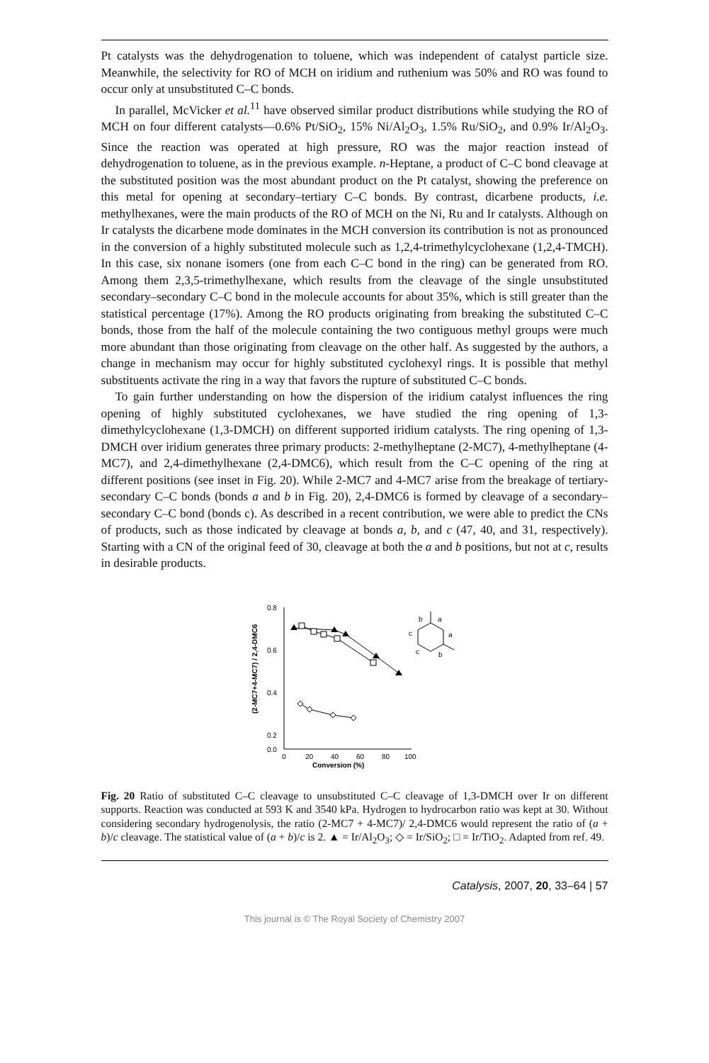Pt catalysts was the dehydrogenation to toluene, which was independent of catalyst particle size. Meanwhile, the selectivity for RO of MCH on iridium and ruthenium was 50% and RO was found to occur only at unsubstituted C–C bonds.
In parallel, McVicker et al.<sup>11</sup> have observed similar product distributions while studying the RO of MCH on four different catalysts—0.6% Pt/SiO<sub>2</sub>, 15% Ni/Al<sub>2</sub>O<sub>3</sub>, 1.5% Ru/SiO<sub>2</sub>, and 0.9% Ir/Al<sub>2</sub>O<sub>3</sub>. Since the reaction was operated at high pressure, RO was the major reaction instead of dehydrogenation to toluene, as in the previous example. n-Heptane, a product of C–C bond cleavage at the substituted position was the most abundant product on the Pt catalyst, showing the preference on this metal for opening at secondary–tertiary C–C bonds. By contrast, dicarbene products, i.e. methylhexanes, were the main products of the RO of MCH on the Ni, Ru and Ir catalysts. Although on Ir catalysts the dicarbene mode dominates in the MCH conversion its contribution is not as pronounced in the conversion of a highly substituted molecule such as 1,2,4-trimethylcyclohexane (1,2,4-TMCH). In this case, six nonane isomers (one from each C–C bond in the ring) can be generated from RO. Among them 2,3,5-trimethylhexane, which results from the cleavage of the single unsubstituted secondary–secondary C–C bond in the molecule accounts for about 35%, which is still greater than the statistical percentage (17%). Among the RO products originating from breaking the substituted C–C bonds, those from the half of the molecule containing the two contiguous methyl groups were much more abundant than those originating from cleavage on the other half. As suggested by the authors, a change in mechanism may occur for highly substituted cyclohexyl rings. It is possible that methyl substituents activate the ring in a way that favors the rupture of substituted C–C bonds.
To gain further understanding on how the dispersion of the iridium catalyst influences the ring opening of highly substituted cyclohexanes, we have studied the ring opening of 1,3-dimethylcyclohexane (1,3-DMCH) on different supported iridium catalysts. The ring opening of 1,3-DMCH over iridium generates three primary products: 2-methylheptane (2-MC7), 4-methylheptane (4-MC7), and 2,4-dimethylhexane (2,4-DMC6), which result from the C–C opening of the ring at different positions (see inset in Fig. 20). While 2-MC7 and 4-MC7 arise from the breakage of tertiary-secondary C–C bonds (bonds a and b in Fig. 20), 2,4-DMC6 is formed by cleavage of a secondary–secondary C–C bond (bonds c). As described in a recent contribution, we were able to predict the CNs of products, such as those indicated by cleavage at bonds a, b, and c (47, 40, and 31, respectively). Starting with a CN of the original feed of 30, cleavage at both the a and b positions, but not at c, results in desirable products.
0.8
0.6
0.4
0.2
0.0
0
20
40
60
80
100
Conversion (%)
(2-MC7+4-MC7) / 2,4-DMC6
b
a
c
a
c
b
Fig. 20 Ratio of substituted C–C cleavage to unsubstituted C–C cleavage of 1,3-DMCH over Ir on different supports. Reaction was conducted at 593 K and 3540 kPa. Hydrogen to hydrocarbon ratio was kept at 30. Without considering secondary hydrogenolysis, the ratio (2-MC7 + 4-MC7)/ 2,4-DMC6 would represent the ratio of (a + b)/c cleavage. The statistical value of (a + b)/c is 2. ▲ = Ir/Al<sub>2</sub>O<sub>3</sub>; ◇ = Ir/SiO<sub>2</sub>; □ = Ir/TiO<sub>2</sub>. Adapted from ref. 49.
Catalysis, 2007, 20, 33–64 | 57
This journal is © The Royal Society of Chemistry 2007